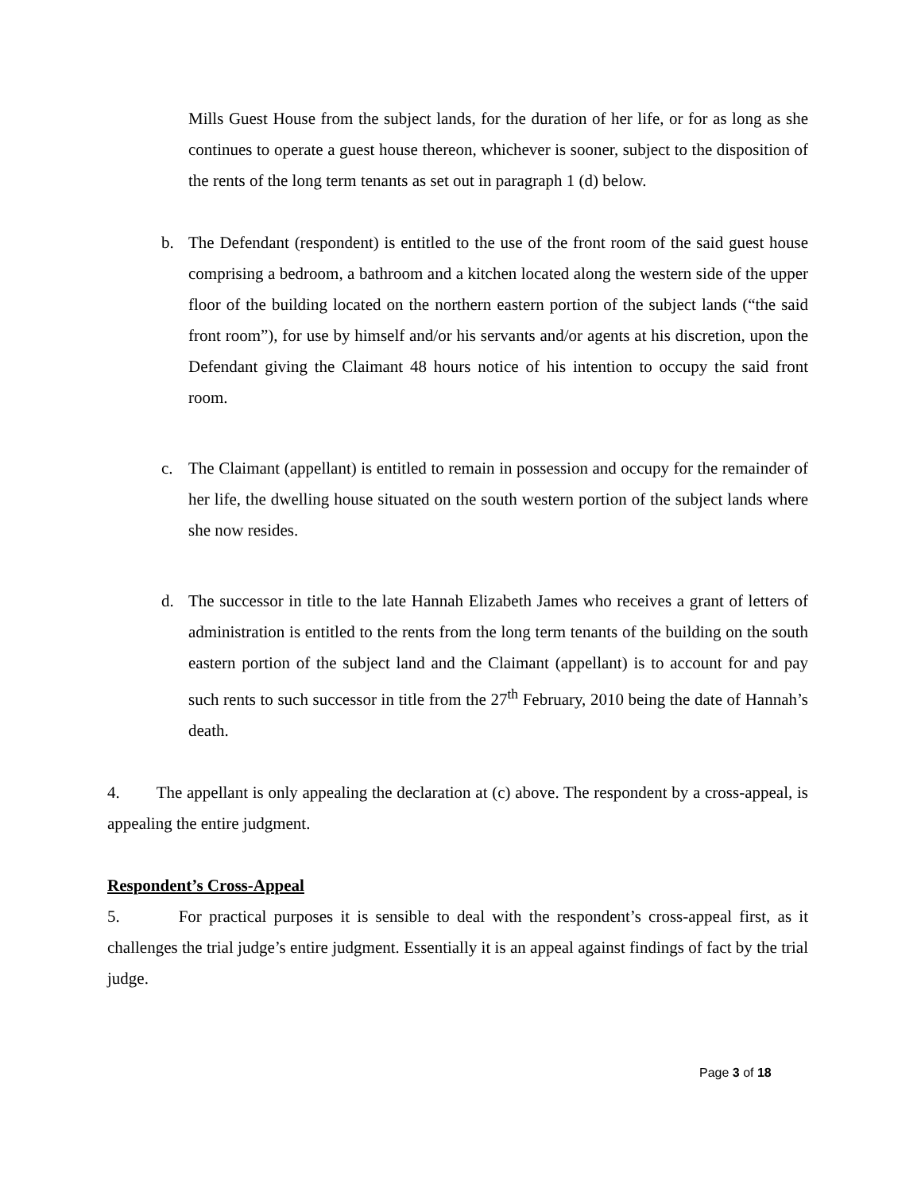Mills Guest House from the subject lands, for the duration of her life, or for as long as she continues to operate a guest house thereon, whichever is sooner, subject to the disposition of the rents of the long term tenants as set out in paragraph 1 (d) below.
b. The Defendant (respondent) is entitled to the use of the front room of the said guest house comprising a bedroom, a bathroom and a kitchen located along the western side of the upper floor of the building located on the northern eastern portion of the subject lands (“the said front room”), for use by himself and/or his servants and/or agents at his discretion, upon the Defendant giving the Claimant 48 hours notice of his intention to occupy the said front room.
c. The Claimant (appellant) is entitled to remain in possession and occupy for the remainder of her life, the dwelling house situated on the south western portion of the subject lands where she now resides.
d. The successor in title to the late Hannah Elizabeth James who receives a grant of letters of administration is entitled to the rents from the long term tenants of the building on the south eastern portion of the subject land and the Claimant (appellant) is to account for and pay such rents to such successor in title from the 27<sup>th</sup> February, 2010 being the date of Hannah’s death.
4. The appellant is only appealing the declaration at (c) above. The respondent by a cross-appeal, is appealing the entire judgment.
Respondent’s Cross-Appeal
5. For practical purposes it is sensible to deal with the respondent’s cross-appeal first, as it challenges the trial judge’s entire judgment. Essentially it is an appeal against findings of fact by the trial judge.
Page 3 of 18